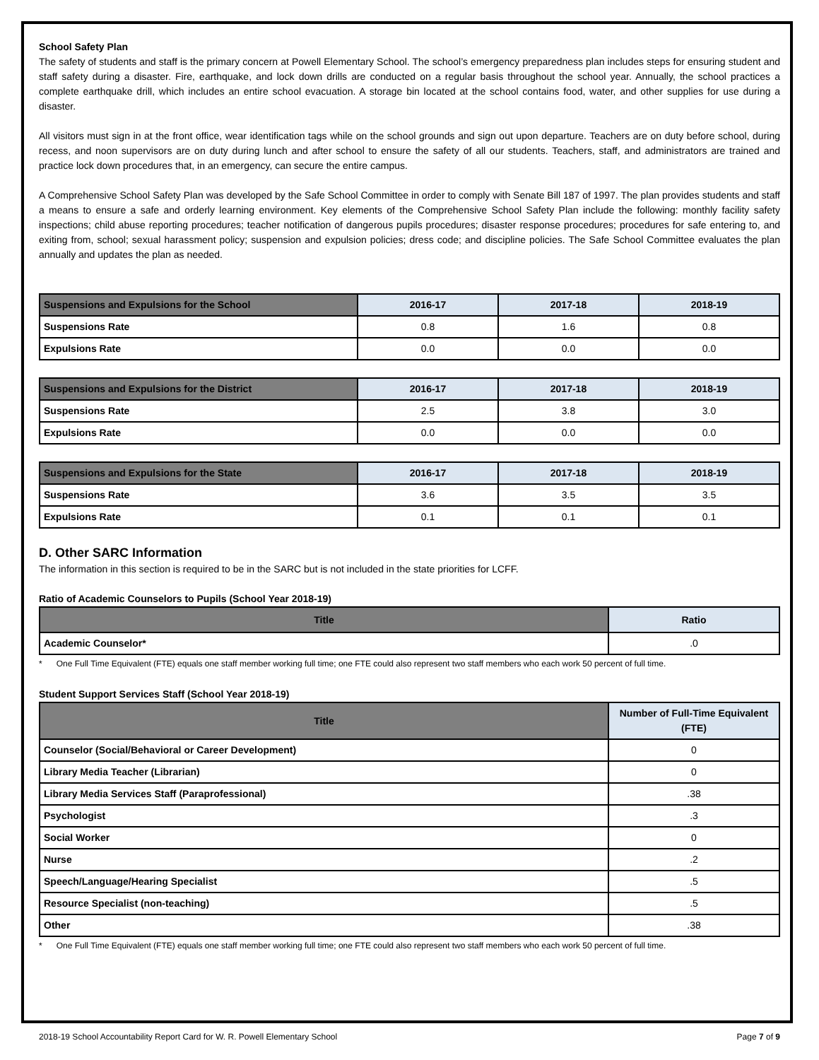School Safety Plan
The safety of students and staff is the primary concern at Powell Elementary School. The school’s emergency preparedness plan includes steps for ensuring student and staff safety during a disaster. Fire, earthquake, and lock down drills are conducted on a regular basis throughout the school year. Annually, the school practices a complete earthquake drill, which includes an entire school evacuation. A storage bin located at the school contains food, water, and other supplies for use during a disaster.
All visitors must sign in at the front office, wear identification tags while on the school grounds and sign out upon departure. Teachers are on duty before school, during recess, and noon supervisors are on duty during lunch and after school to ensure the safety of all our students. Teachers, staff, and administrators are trained and practice lock down procedures that, in an emergency, can secure the entire campus.
A Comprehensive School Safety Plan was developed by the Safe School Committee in order to comply with Senate Bill 187 of 1997. The plan provides students and staff a means to ensure a safe and orderly learning environment. Key elements of the Comprehensive School Safety Plan include the following: monthly facility safety inspections; child abuse reporting procedures; teacher notification of dangerous pupils procedures; disaster response procedures; procedures for safe entering to, and exiting from, school; sexual harassment policy; suspension and expulsion policies; dress code; and discipline policies. The Safe School Committee evaluates the plan annually and updates the plan as needed.
| Suspensions and Expulsions for the School | 2016-17 | 2017-18 | 2018-19 |
| --- | --- | --- | --- |
| Suspensions Rate | 0.8 | 1.6 | 0.8 |
| Expulsions Rate | 0.0 | 0.0 | 0.0 |
| Suspensions and Expulsions for the District | 2016-17 | 2017-18 | 2018-19 |
| --- | --- | --- | --- |
| Suspensions Rate | 2.5 | 3.8 | 3.0 |
| Expulsions Rate | 0.0 | 0.0 | 0.0 |
| Suspensions and Expulsions for the State | 2016-17 | 2017-18 | 2018-19 |
| --- | --- | --- | --- |
| Suspensions Rate | 3.6 | 3.5 | 3.5 |
| Expulsions Rate | 0.1 | 0.1 | 0.1 |
D. Other SARC Information
The information in this section is required to be in the SARC but is not included in the state priorities for LCFF.
Ratio of Academic Counselors to Pupils (School Year 2018-19)
| Title | Ratio |
| --- | --- |
| Academic Counselor* | .0 |
* One Full Time Equivalent (FTE) equals one staff member working full time; one FTE could also represent two staff members who each work 50 percent of full time.
Student Support Services Staff (School Year 2018-19)
| Title | Number of Full-Time Equivalent (FTE) |
| --- | --- |
| Counselor (Social/Behavioral or Career Development) | 0 |
| Library Media Teacher (Librarian) | 0 |
| Library Media Services Staff (Paraprofessional) | .38 |
| Psychologist | .3 |
| Social Worker | 0 |
| Nurse | .2 |
| Speech/Language/Hearing Specialist | .5 |
| Resource Specialist (non-teaching) | .5 |
| Other | .38 |
* One Full Time Equivalent (FTE) equals one staff member working full time; one FTE could also represent two staff members who each work 50 percent of full time.
2018-19 School Accountability Report Card for W. R. Powell Elementary School Page 7 of 9